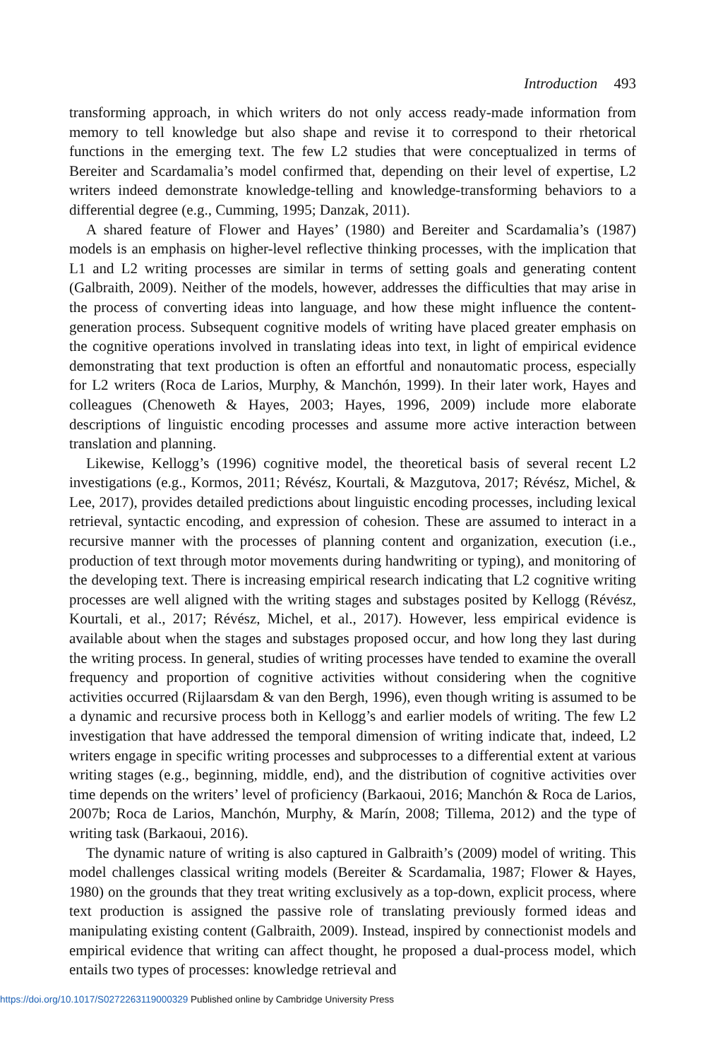Introduction 493
transforming approach, in which writers do not only access ready-made information from memory to tell knowledge but also shape and revise it to correspond to their rhetorical functions in the emerging text. The few L2 studies that were conceptualized in terms of Bereiter and Scardamalia’s model confirmed that, depending on their level of expertise, L2 writers indeed demonstrate knowledge-telling and knowledge-transforming behaviors to a differential degree (e.g., Cumming, 1995; Danzak, 2011).
A shared feature of Flower and Hayes’ (1980) and Bereiter and Scardamalia’s (1987) models is an emphasis on higher-level reflective thinking processes, with the implication that L1 and L2 writing processes are similar in terms of setting goals and generating content (Galbraith, 2009). Neither of the models, however, addresses the difficulties that may arise in the process of converting ideas into language, and how these might influence the content-generation process. Subsequent cognitive models of writing have placed greater emphasis on the cognitive operations involved in translating ideas into text, in light of empirical evidence demonstrating that text production is often an effortful and nonautomatic process, especially for L2 writers (Roca de Larios, Murphy, & Manchón, 1999). In their later work, Hayes and colleagues (Chenoweth & Hayes, 2003; Hayes, 1996, 2009) include more elaborate descriptions of linguistic encoding processes and assume more active interaction between translation and planning.
Likewise, Kellogg’s (1996) cognitive model, the theoretical basis of several recent L2 investigations (e.g., Kormos, 2011; Révész, Kourtali, & Mazgutova, 2017; Révész, Michel, & Lee, 2017), provides detailed predictions about linguistic encoding processes, including lexical retrieval, syntactic encoding, and expression of cohesion. These are assumed to interact in a recursive manner with the processes of planning content and organization, execution (i.e., production of text through motor movements during handwriting or typing), and monitoring of the developing text. There is increasing empirical research indicating that L2 cognitive writing processes are well aligned with the writing stages and substages posited by Kellogg (Révész, Kourtali, et al., 2017; Révész, Michel, et al., 2017). However, less empirical evidence is available about when the stages and substages proposed occur, and how long they last during the writing process. In general, studies of writing processes have tended to examine the overall frequency and proportion of cognitive activities without considering when the cognitive activities occurred (Rijlaarsdam & van den Bergh, 1996), even though writing is assumed to be a dynamic and recursive process both in Kellogg’s and earlier models of writing. The few L2 investigation that have addressed the temporal dimension of writing indicate that, indeed, L2 writers engage in specific writing processes and subprocesses to a differential extent at various writing stages (e.g., beginning, middle, end), and the distribution of cognitive activities over time depends on the writers’ level of proficiency (Barkaoui, 2016; Manchón & Roca de Larios, 2007b; Roca de Larios, Manchón, Murphy, & Marín, 2008; Tillema, 2012) and the type of writing task (Barkaoui, 2016).
The dynamic nature of writing is also captured in Galbraith’s (2009) model of writing. This model challenges classical writing models (Bereiter & Scardamalia, 1987; Flower & Hayes, 1980) on the grounds that they treat writing exclusively as a top-down, explicit process, where text production is assigned the passive role of translating previously formed ideas and manipulating existing content (Galbraith, 2009). Instead, inspired by connectionist models and empirical evidence that writing can affect thought, he proposed a dual-process model, which entails two types of processes: knowledge retrieval and
https://doi.org/10.1017/S0272263119000329 Published online by Cambridge University Press